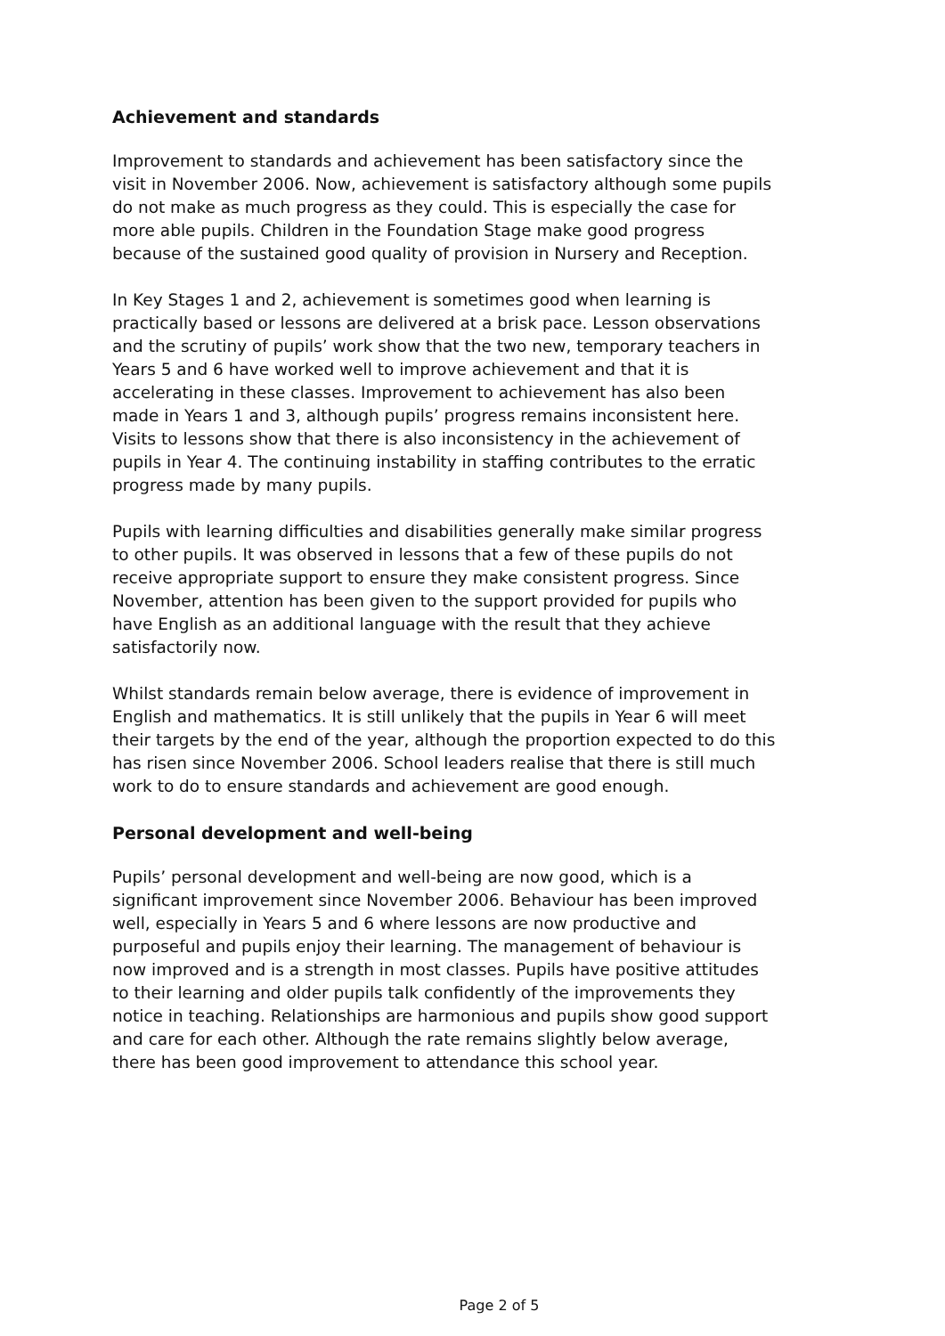Achievement and standards
Improvement to standards and achievement has been satisfactory since the visit in November 2006. Now, achievement is satisfactory although some pupils do not make as much progress as they could. This is especially the case for more able pupils. Children in the Foundation Stage make good progress because of the sustained good quality of provision in Nursery and Reception.
In Key Stages 1 and 2, achievement is sometimes good when learning is practically based or lessons are delivered at a brisk pace. Lesson observations and the scrutiny of pupils’ work show that the two new, temporary teachers in Years 5 and 6 have worked well to improve achievement and that it is accelerating in these classes. Improvement to achievement has also been made in Years 1 and 3, although pupils’ progress remains inconsistent here. Visits to lessons show that there is also inconsistency in the achievement of pupils in Year 4. The continuing instability in staffing contributes to the erratic progress made by many pupils.
Pupils with learning difficulties and disabilities generally make similar progress to other pupils. It was observed in lessons that a few of these pupils do not receive appropriate support to ensure they make consistent progress. Since November, attention has been given to the support provided for pupils who have English as an additional language with the result that they achieve satisfactorily now.
Whilst standards remain below average, there is evidence of improvement in English and mathematics. It is still unlikely that the pupils in Year 6 will meet their targets by the end of the year, although the proportion expected to do this has risen since November 2006. School leaders realise that there is still much work to do to ensure standards and achievement are good enough.
Personal development and well-being
Pupils’ personal development and well-being are now good, which is a significant improvement since November 2006. Behaviour has been improved well, especially in Years 5 and 6 where lessons are now productive and purposeful and pupils enjoy their learning. The management of behaviour is now improved and is a strength in most classes. Pupils have positive attitudes to their learning and older pupils talk confidently of the improvements they notice in teaching. Relationships are harmonious and pupils show good support and care for each other. Although the rate remains slightly below average, there has been good improvement to attendance this school year.
Page 2 of 5